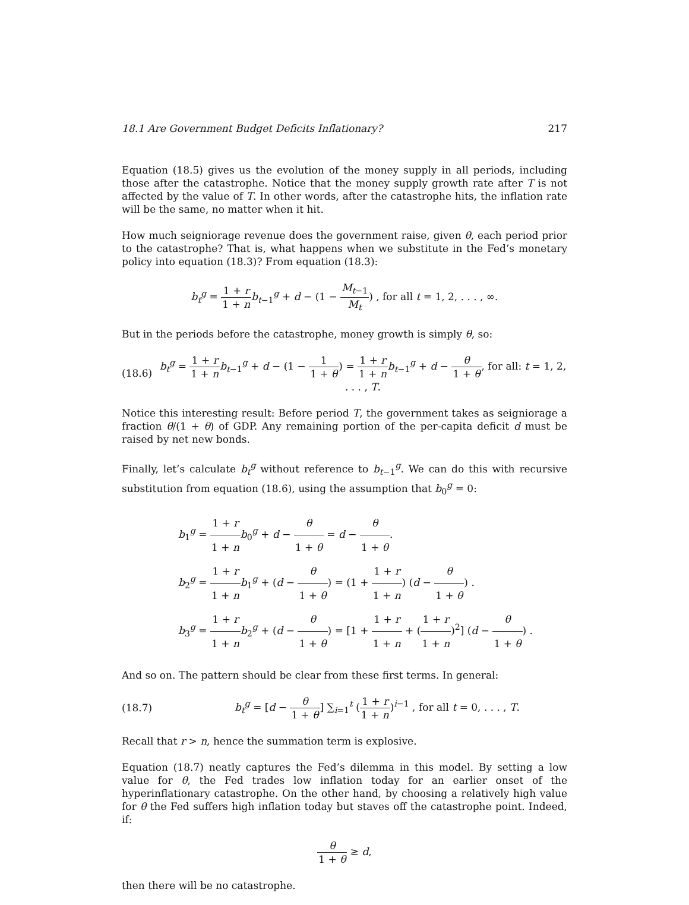18.1 Are Government Budget Deficits Inflationary? 217
Equation (18.5) gives us the evolution of the money supply in all periods, including those after the catastrophe. Notice that the money supply growth rate after T is not affected by the value of T. In other words, after the catastrophe hits, the inflation rate will be the same, no matter when it hit.
How much seigniorage revenue does the government raise, given θ, each period prior to the catastrophe? That is, what happens when we substitute in the Fed’s monetary policy into equation (18.3)? From equation (18.3):
b<sub>t</sub><sup>g</sup> = 1 + r 1 + n b<sub>t−1</sub><sup>g</sup> + d − (1 − M<sub>t−1</sub> M<sub>t</sub>) , for all t = 1, 2, . . . , ∞.
But in the periods before the catastrophe, money growth is simply θ, so:
(18.6)
b<sub>t</sub><sup>g</sup> = 1 + r 1 + n b<sub>t−1</sub><sup>g</sup> + d − (1 − 1 1 + θ) = 1 + r 1 + n b<sub>t−1</sub><sup>g</sup> + d − θ 1 + θ, for all: t = 1, 2, . . . , T.
Notice this interesting result: Before period T, the government takes as seigniorage a fraction θ/(1 + θ) of GDP. Any remaining portion of the per-capita deficit d must be raised by net new bonds.
Finally, let’s calculate b<sub>t</sub><sup>g</sup> without reference to b<sub>t−1</sub><sup>g</sup>. We can do this with recursive substitution from equation (18.6), using the assumption that b<sub>0</sub><sup>g</sup> = 0:
b<sub>1</sub><sup>g</sup> = 1 + r 1 + n b<sub>0</sub><sup>g</sup> + d − θ 1 + θ = d − θ 1 + θ.
b<sub>2</sub><sup>g</sup> = 1 + r 1 + n b<sub>1</sub><sup>g</sup> + (d − θ 1 + θ) = (1 + 1 + r 1 + n) (d − θ 1 + θ) .
b<sub>3</sub><sup>g</sup> = 1 + r 1 + n b<sub>2</sub><sup>g</sup> + (d − θ 1 + θ) = [1 + 1 + r 1 + n + (1 + r 1 + n)<sup>2</sup>] (d − θ 1 + θ) .
And so on. The pattern should be clear from these first terms. In general:
(18.7)
b<sub>t</sub><sup>g</sup> = [d − θ 1 + θ] ∑<sub>i=1</sub><sup>t</sup> (1 + r 1 + n)<sup>i−1</sup> , for all t = 0, . . . , T.
Recall that r > n, hence the summation term is explosive.
Equation (18.7) neatly captures the Fed’s dilemma in this model. By setting a low value for θ, the Fed trades low inflation today for an earlier onset of the hyperinflationary catastrophe. On the other hand, by choosing a relatively high value for θ the Fed suffers high inflation today but staves off the catastrophe point. Indeed, if:
θ 1 + θ ≥ d,
then there will be no catastrophe.